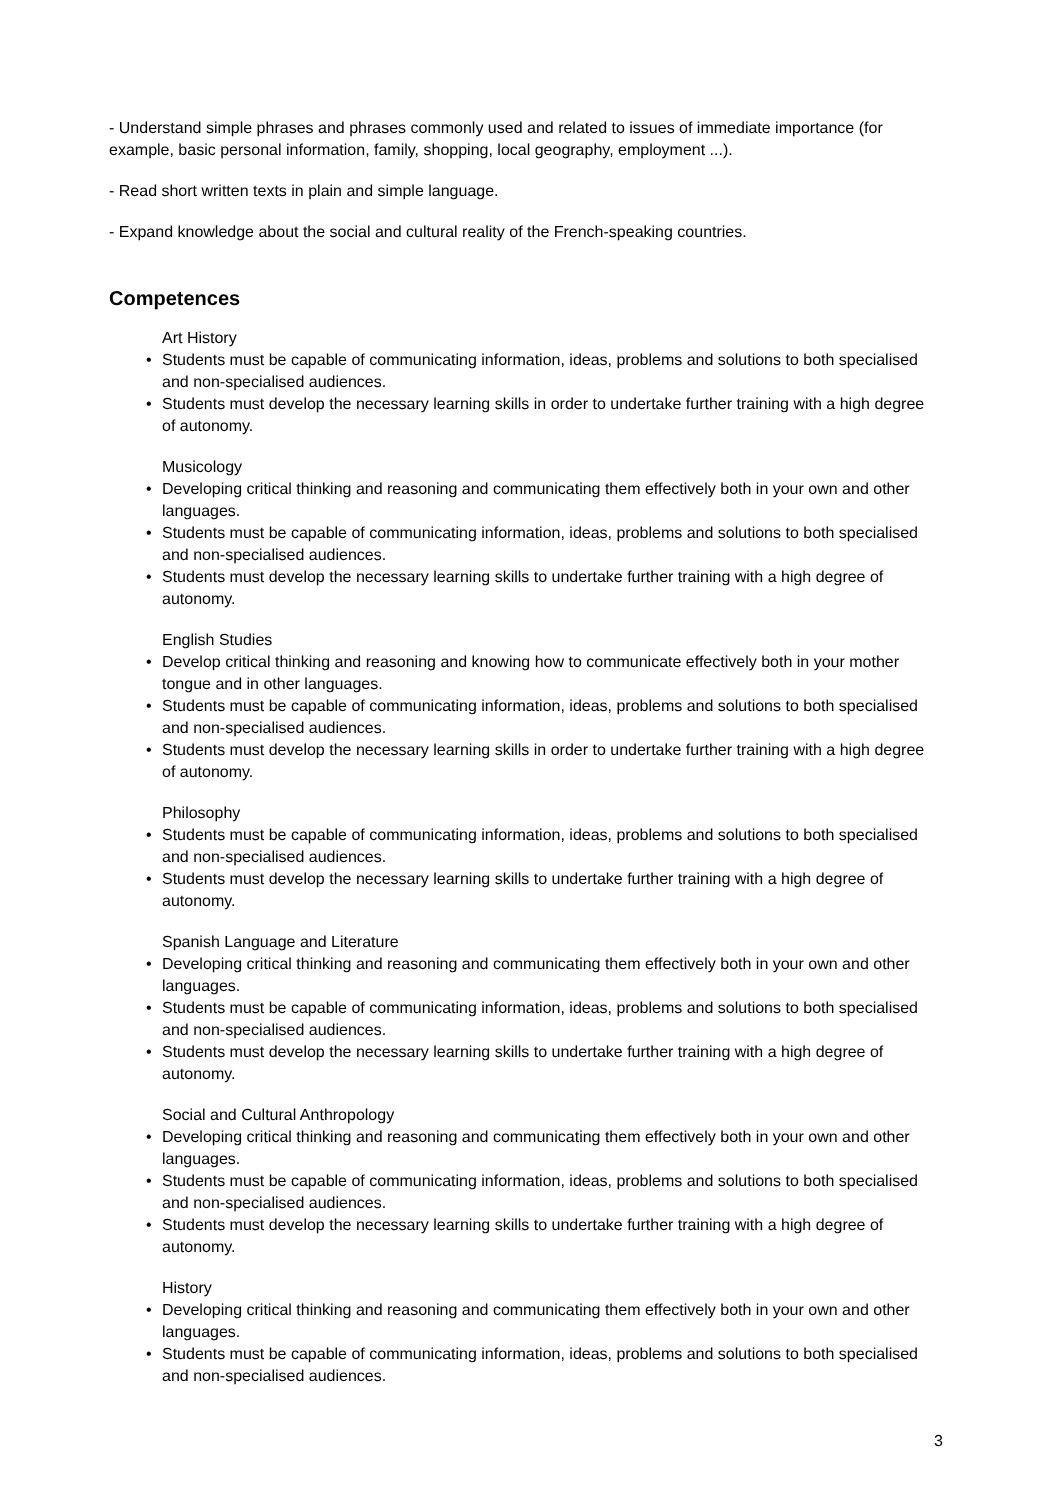- Understand simple phrases and phrases commonly used and related to issues of immediate importance (for example, basic personal information, family, shopping, local geography, employment ...).
- Read short written texts in plain and simple language.
- Expand knowledge about the social and cultural reality of the French-speaking countries.
Competences
Art History
• Students must be capable of communicating information, ideas, problems and solutions to both specialised and non-specialised audiences.
• Students must develop the necessary learning skills in order to undertake further training with a high degree of autonomy.
Musicology
• Developing critical thinking and reasoning and communicating them effectively both in your own and other languages.
• Students must be capable of communicating information, ideas, problems and solutions to both specialised and non-specialised audiences.
• Students must develop the necessary learning skills to undertake further training with a high degree of autonomy.
English Studies
• Develop critical thinking and reasoning and knowing how to communicate effectively both in your mother tongue and in other languages.
• Students must be capable of communicating information, ideas, problems and solutions to both specialised and non-specialised audiences.
• Students must develop the necessary learning skills in order to undertake further training with a high degree of autonomy.
Philosophy
• Students must be capable of communicating information, ideas, problems and solutions to both specialised and non-specialised audiences.
• Students must develop the necessary learning skills to undertake further training with a high degree of autonomy.
Spanish Language and Literature
• Developing critical thinking and reasoning and communicating them effectively both in your own and other languages.
• Students must be capable of communicating information, ideas, problems and solutions to both specialised and non-specialised audiences.
• Students must develop the necessary learning skills to undertake further training with a high degree of autonomy.
Social and Cultural Anthropology
• Developing critical thinking and reasoning and communicating them effectively both in your own and other languages.
• Students must be capable of communicating information, ideas, problems and solutions to both specialised and non-specialised audiences.
• Students must develop the necessary learning skills to undertake further training with a high degree of autonomy.
History
• Developing critical thinking and reasoning and communicating them effectively both in your own and other languages.
• Students must be capable of communicating information, ideas, problems and solutions to both specialised and non-specialised audiences.
3